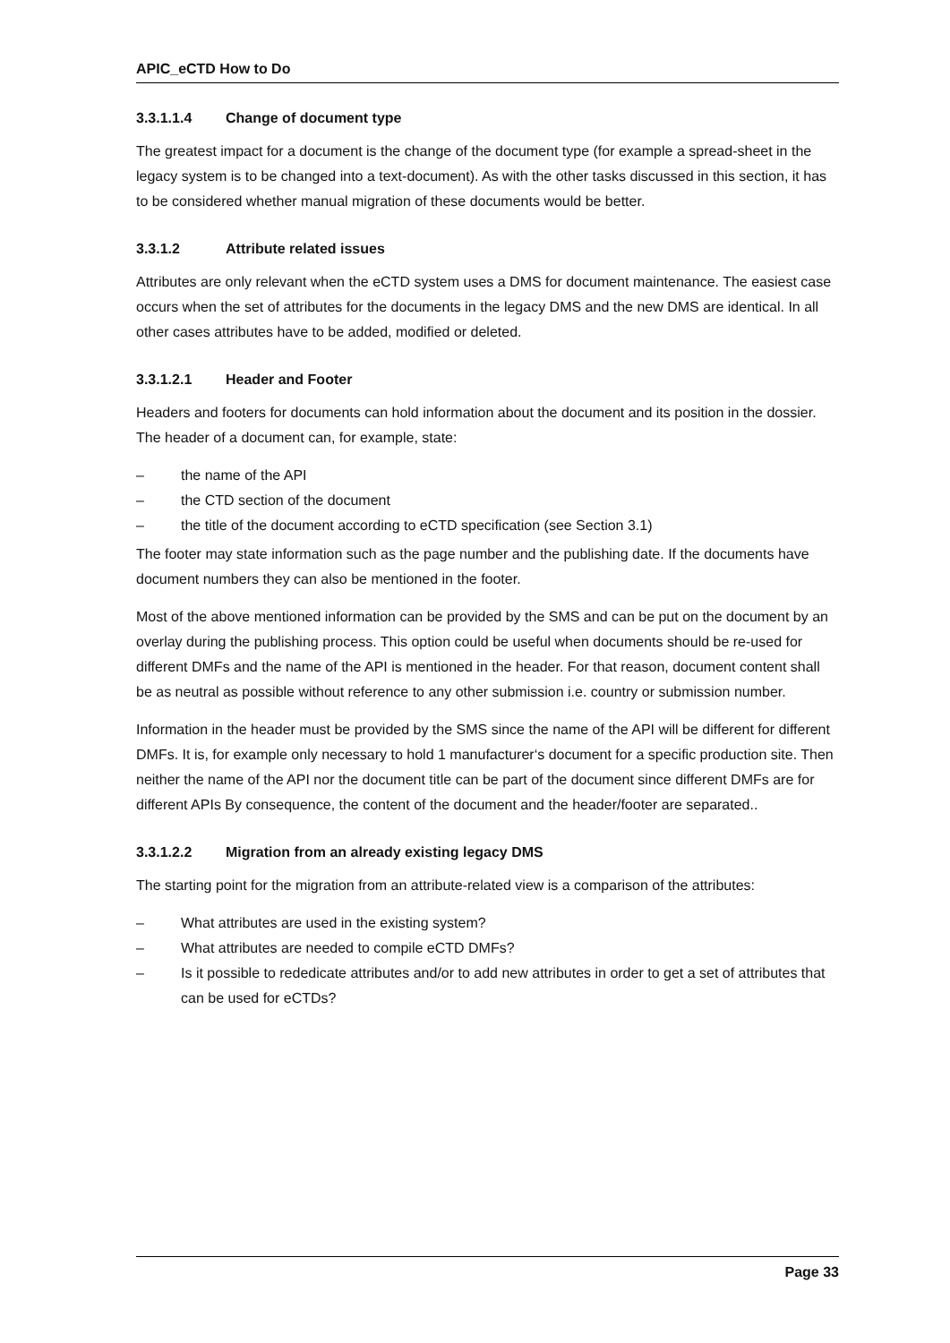APIC_eCTD How to Do
3.3.1.1.4 Change of document type
The greatest impact for a document is the change of the document type (for example a spread-sheet in the legacy system is to be changed into a text-document). As with the other tasks discussed in this section, it has to be considered whether manual migration of these documents would be better.
3.3.1.2 Attribute related issues
Attributes are only relevant when the eCTD system uses a DMS for document maintenance. The easiest case occurs when the set of attributes for the documents in the legacy DMS and the new DMS are identical. In all other cases attributes have to be added, modified or deleted.
3.3.1.2.1 Header and Footer
Headers and footers for documents can hold information about the document and its position in the dossier. The header of a document can, for example, state:
– the name of the API
– the CTD section of the document
– the title of the document according to eCTD specification (see Section 3.1)
The footer may state information such as the page number and the publishing date. If the documents have document numbers they can also be mentioned in the footer.
Most of the above mentioned information can be provided by the SMS and can be put on the document by an overlay during the publishing process. This option could be useful when documents should be re-used for different DMFs and the name of the API is mentioned in the header. For that reason, document content shall be as neutral as possible without reference to any other submission i.e. country or submission number.
Information in the header must be provided by the SMS since the name of the API will be different for different DMFs. It is, for example only necessary to hold 1 manufacturer‘s document for a specific production site. Then neither the name of the API nor the document title can be part of the document since different DMFs are for different APIs By consequence, the content of the document and the header/footer are separated..
3.3.1.2.2 Migration from an already existing legacy DMS
The starting point for the migration from an attribute-related view is a comparison of the attributes:
– What attributes are used in the existing system?
– What attributes are needed to compile eCTD DMFs?
– Is it possible to rededicate attributes and/or to add new attributes in order to get a set of attributes that can be used for eCTDs?
Page 33